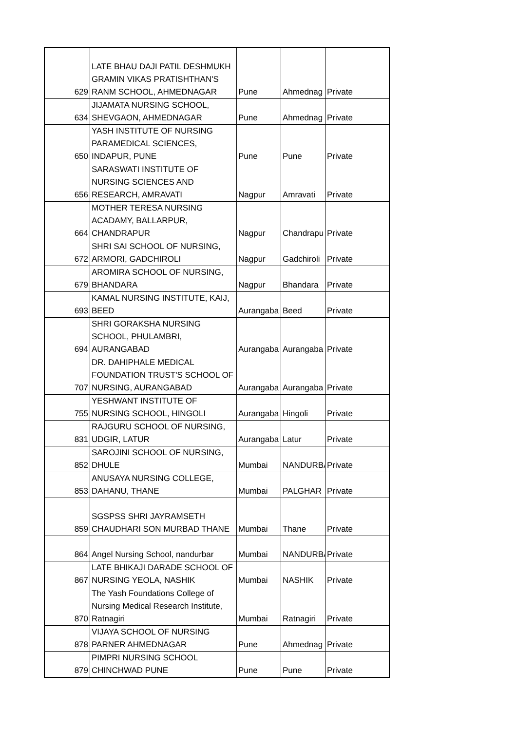| 629 | LATE BHAU DAJI PATIL DESHMUKH GRAMIN VIKAS PRATISHTHAN'S RANM SCHOOL, AHMEDNAGAR | Pune | Ahmednag | Private |
| 634 | JIJAMATA NURSING SCHOOL, SHEVGAON, AHMEDNAGAR | Pune | Ahmednag | Private |
| 650 | YASH INSTITUTE OF NURSING PARAMEDICAL SCIENCES, INDAPUR, PUNE | Pune | Pune | Private |
| 656 | SARASWATI INSTITUTE OF NURSING SCIENCES AND RESEARCH, AMRAVATI | Nagpur | Amravati | Private |
| 664 | MOTHER TERESA NURSING ACADAMY, BALLARPUR, CHANDRAPUR | Nagpur | Chandrapu | Private |
| 672 | SHRI SAI SCHOOL OF NURSING, ARMORI, GADCHIROLI | Nagpur | Gadchiroli | Private |
| 679 | AROMIRA SCHOOL OF NURSING, BHANDARA | Nagpur | Bhandara | Private |
| 693 | KAMAL NURSING INSTITUTE, KAIJ, BEED | Aurangaba | Beed | Private |
| 694 | SHRI GORAKSHA NURSING SCHOOL, PHULAMBRI, AURANGABAD | Aurangaba | Aurangaba | Private |
| 707 | DR. DAHIPHALE MEDICAL FOUNDATION TRUST'S SCHOOL OF NURSING, AURANGABAD | Aurangaba | Aurangaba | Private |
| 755 | YESHWANT INSTITUTE OF NURSING SCHOOL, HINGOLI | Aurangaba | Hingoli | Private |
| 831 | RAJGURU SCHOOL OF NURSING, UDGIR, LATUR | Aurangaba | Latur | Private |
| 852 | SAROJINI SCHOOL OF NURSING, DHULE | Mumbai | NANDURBA | Private |
| 853 | ANUSAYA NURSING COLLEGE, DAHANU, THANE | Mumbai | PALGHAR | Private |
| 859 | SGSPSS SHRI JAYRAMSETH CHAUDHARI SON MURBAD THANE | Mumbai | Thane | Private |
| 864 | Angel Nursing School, nandurbar | Mumbai | NANDURBA | Private |
| 867 | LATE BHIKAJI DARADE SCHOOL OF NURSING YEOLA, NASHIK | Mumbai | NASHIK | Private |
| 870 | The Yash Foundations College of Nursing Medical Research Institute, Ratnagiri | Mumbai | Ratnagiri | Private |
| 878 | VIJAYA SCHOOL OF NURSING PARNER AHMEDNAGAR | Pune | Ahmednag | Private |
| 879 | PIMPRI NURSING SCHOOL CHINCHWAD PUNE | Pune | Pune | Private |